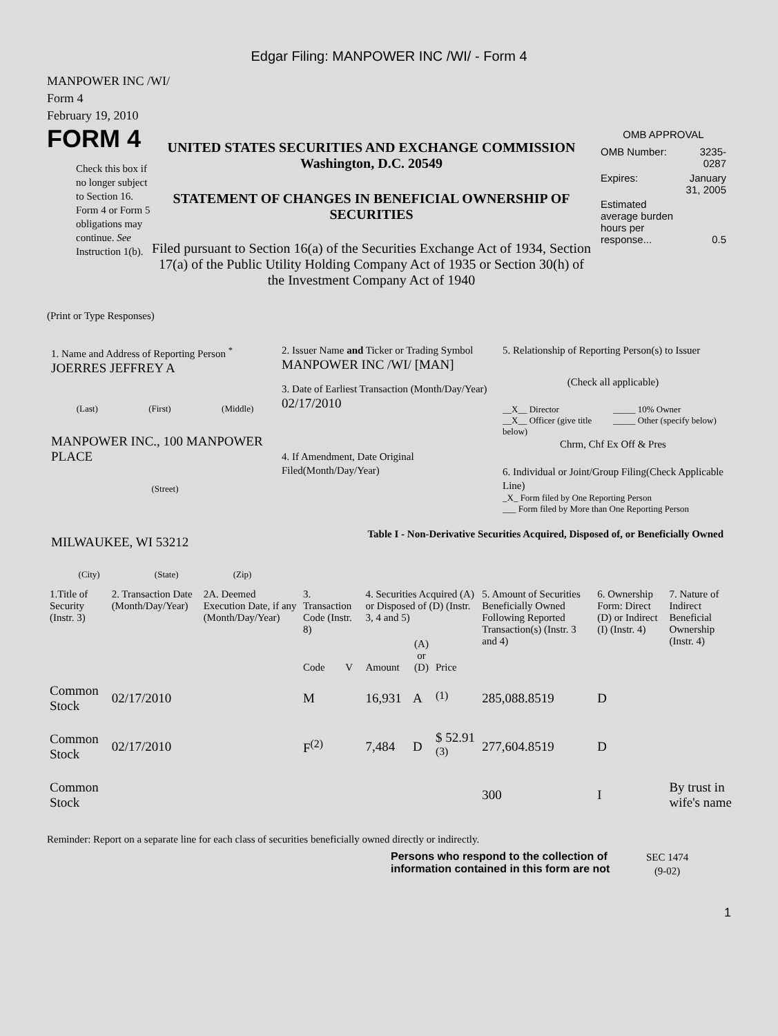Edgar Filing: MANPOWER INC /WI/ - Form 4
MANPOWER INC /WI/
Form 4
February 19, 2010
FORM 4
Check this box if no longer subject to Section 16. Form 4 or Form 5 obligations may continue. See Instruction 1(b).
UNITED STATES SECURITIES AND EXCHANGE COMMISSION
Washington, D.C. 20549
STATEMENT OF CHANGES IN BENEFICIAL OWNERSHIP OF SECURITIES
Filed pursuant to Section 16(a) of the Securities Exchange Act of 1934, Section 17(a) of the Public Utility Holding Company Act of 1935 or Section 30(h) of the Investment Company Act of 1940
OMB APPROVAL
| OMB Number: | 3235-0287 |
| Expires: | January 31, 2005 |
| Estimated average burden hours per response... | 0.5 |
(Print or Type Responses)
1. Name and Address of Reporting Person <sup>*</sup>
JOERRES JEFFREY A
(Last) (First) (Middle)
MANPOWER INC., 100 MANPOWER PLACE
(Street)
MILWAUKEE, WI 53212
(City) (State) (Zip)
2. Issuer Name and Ticker or Trading Symbol
MANPOWER INC /WI/ [MAN]
3. Date of Earliest Transaction (Month/Day/Year)
02/17/2010
4. If Amendment, Date Original Filed(Month/Day/Year)
5. Relationship of Reporting Person(s) to Issuer
(Check all applicable)
__X__ Director
__X__ Officer (give title below)
_____ 10% Owner
_____ Other (specify below)
Chrm, Chf Ex Off & Pres
6. Individual or Joint/Group Filing(Check Applicable Line)
_X_ Form filed by One Reporting Person
___ Form filed by More than One Reporting Person
Table I - Non-Derivative Securities Acquired, Disposed of, or Beneficially Owned
| 1.Title of Security (Instr. 3) | 2. Transaction Date (Month/Day/Year) | 2A. Deemed Execution Date, if any (Month/Day/Year) | 3. Transaction Code (Instr. 8) | | 4. Securities Acquired (A) or Disposed of (D) (Instr. 3, 4 and 5) | | | 5. Amount of Securities Beneficially Owned Following Reported Transaction(s) (Instr. 3 and 4) | 6. Ownership Form: Direct (D) or Indirect (I) (Instr. 4) | 7. Nature of Indirect Beneficial Ownership (Instr. 4) |
| | | | Code | V | Amount | (A) or (D) | Price | | | |
| Common Stock | 02/17/2010 | | M | | 16,931 | A | <sup>(1)</sup> | 285,088.8519 | D | |
| Common Stock | 02/17/2010 | | F<sup>(2)</sup> | | 7,484 | D | $ 52.91 <sup>(3)</sup> | 277,604.8519 | D | |
| Common Stock | | | | | | | | 300 | I | By trust in wife's name |
Reminder: Report on a separate line for each class of securities beneficially owned directly or indirectly.
Persons who respond to the collection of information contained in this form are not
SEC 1474
(9-02)
1